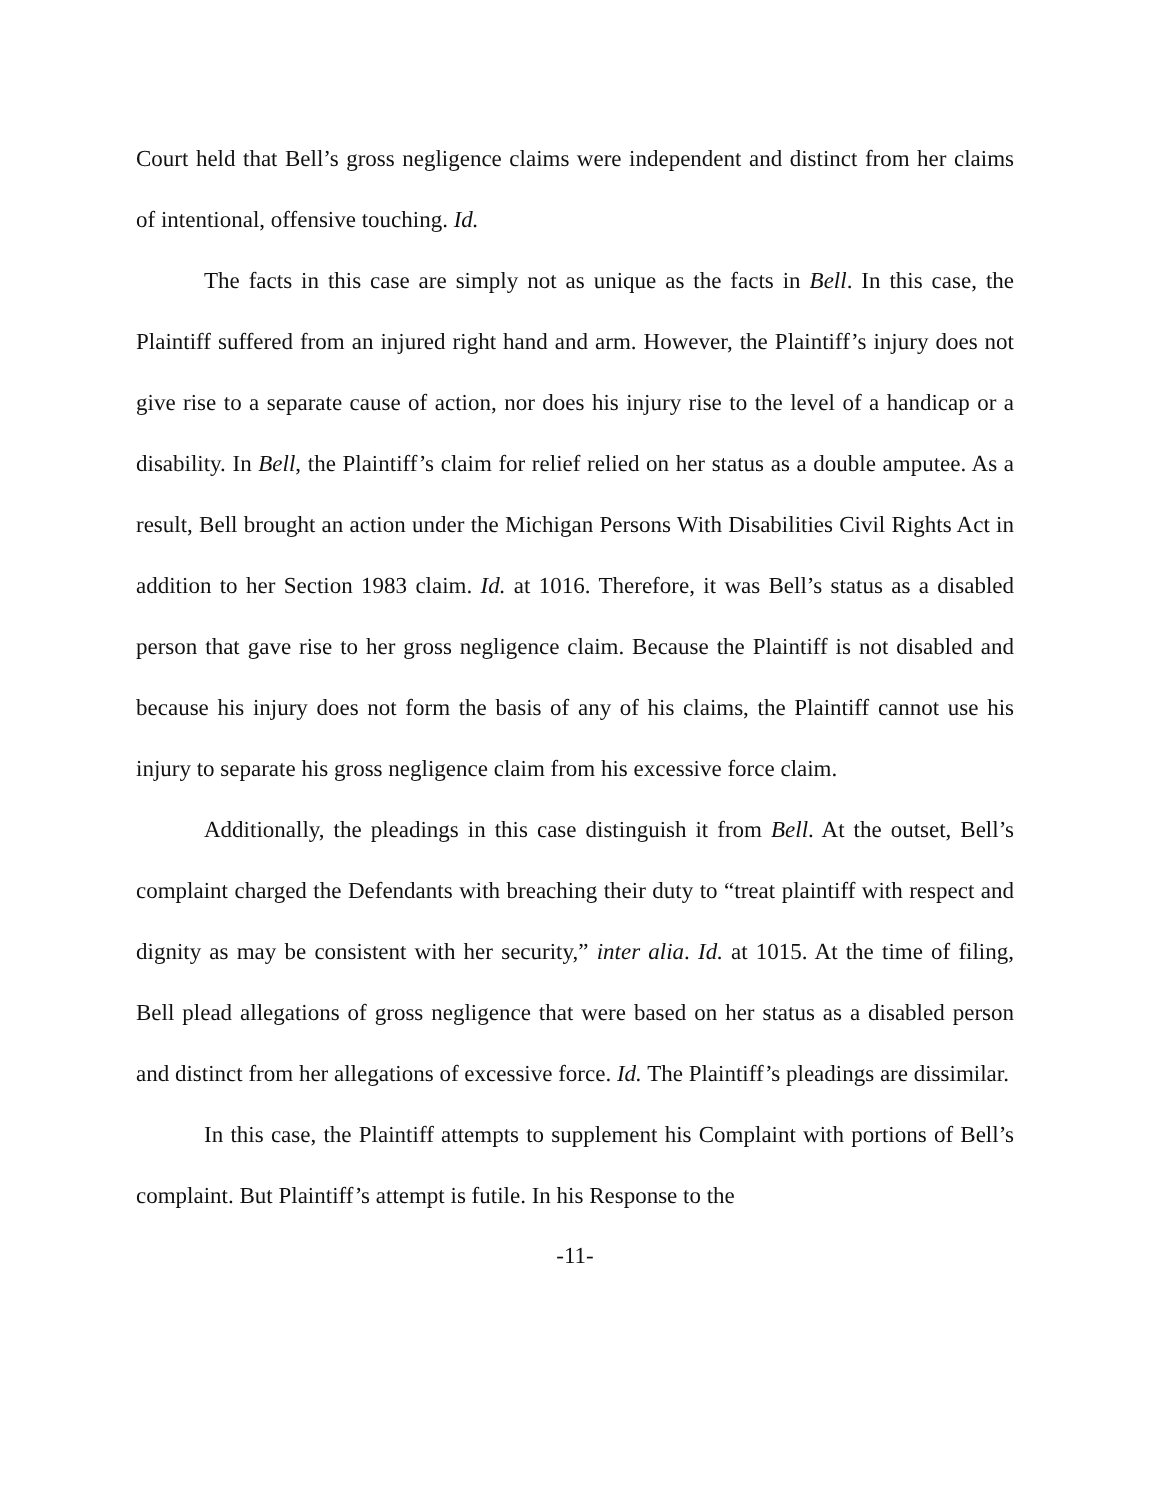Court held that Bell’s gross negligence claims were independent and distinct from her claims of intentional, offensive touching. Id.
The facts in this case are simply not as unique as the facts in Bell. In this case, the Plaintiff suffered from an injured right hand and arm. However, the Plaintiff’s injury does not give rise to a separate cause of action, nor does his injury rise to the level of a handicap or a disability. In Bell, the Plaintiff’s claim for relief relied on her status as a double amputee. As a result, Bell brought an action under the Michigan Persons With Disabilities Civil Rights Act in addition to her Section 1983 claim. Id. at 1016. Therefore, it was Bell’s status as a disabled person that gave rise to her gross negligence claim. Because the Plaintiff is not disabled and because his injury does not form the basis of any of his claims, the Plaintiff cannot use his injury to separate his gross negligence claim from his excessive force claim.
Additionally, the pleadings in this case distinguish it from Bell. At the outset, Bell’s complaint charged the Defendants with breaching their duty to “treat plaintiff with respect and dignity as may be consistent with her security,” inter alia. Id. at 1015. At the time of filing, Bell plead allegations of gross negligence that were based on her status as a disabled person and distinct from her allegations of excessive force. Id. The Plaintiff’s pleadings are dissimilar.
In this case, the Plaintiff attempts to supplement his Complaint with portions of Bell’s complaint. But Plaintiff’s attempt is futile. In his Response to the
-11-